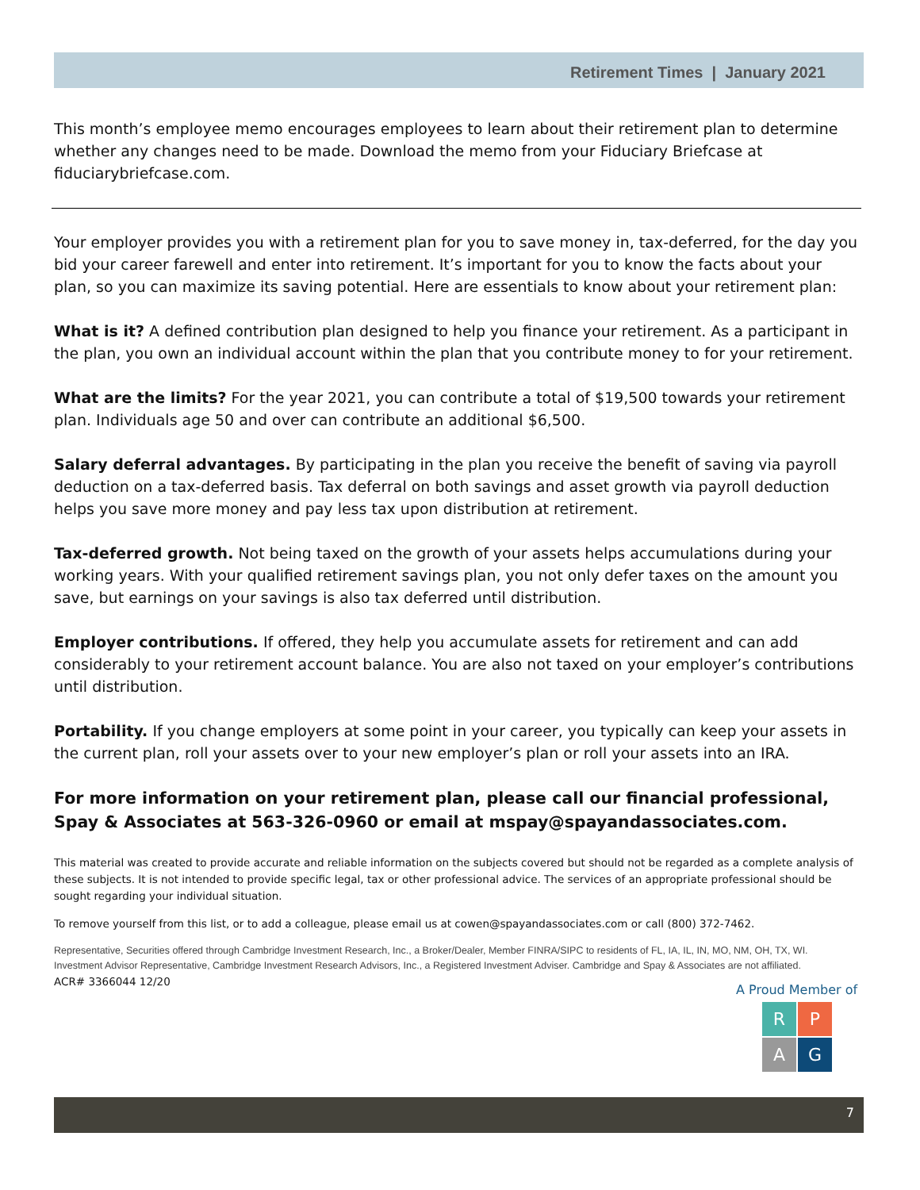Retirement Times | January 2021
This month’s employee memo encourages employees to learn about their retirement plan to determine whether any changes need to be made. Download the memo from your Fiduciary Briefcase at fiduciarybriefcase.com.
Your employer provides you with a retirement plan for you to save money in, tax-deferred, for the day you bid your career farewell and enter into retirement. It’s important for you to know the facts about your plan, so you can maximize its saving potential. Here are essentials to know about your retirement plan:
What is it? A defined contribution plan designed to help you finance your retirement. As a participant in the plan, you own an individual account within the plan that you contribute money to for your retirement.
What are the limits? For the year 2021, you can contribute a total of $19,500 towards your retirement plan. Individuals age 50 and over can contribute an additional $6,500.
Salary deferral advantages. By participating in the plan you receive the benefit of saving via payroll deduction on a tax-deferred basis. Tax deferral on both savings and asset growth via payroll deduction helps you save more money and pay less tax upon distribution at retirement.
Tax-deferred growth. Not being taxed on the growth of your assets helps accumulations during your working years. With your qualified retirement savings plan, you not only defer taxes on the amount you save, but earnings on your savings is also tax deferred until distribution.
Employer contributions. If offered, they help you accumulate assets for retirement and can add considerably to your retirement account balance. You are also not taxed on your employer’s contributions until distribution.
Portability. If you change employers at some point in your career, you typically can keep your assets in the current plan, roll your assets over to your new employer’s plan or roll your assets into an IRA.
For more information on your retirement plan, please call our financial professional, Spay & Associates at 563-326-0960 or email at mspay@spayandassociates.com.
This material was created to provide accurate and reliable information on the subjects covered but should not be regarded as a complete analysis of these subjects. It is not intended to provide specific legal, tax or other professional advice. The services of an appropriate professional should be sought regarding your individual situation.
To remove yourself from this list, or to add a colleague, please email us at cowen@spayandassociates.com or call (800) 372-7462.
Representative, Securities offered through Cambridge Investment Research, Inc., a Broker/Dealer, Member FINRA/SIPC to residents of FL, IA, IL, IN, MO, NM, OH, TX, WI. Investment Advisor Representative, Cambridge Investment Research Advisors, Inc., a Registered Investment Adviser. Cambridge and Spay & Associates are not affiliated.
ACR# 3366044 12/20
A Proud Member of
R
P
A
G
7